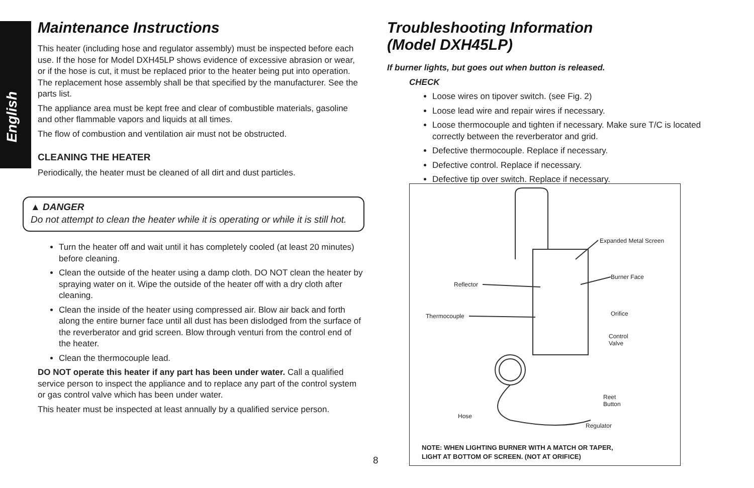English
Maintenance Instructions
This heater (including hose and regulator assembly) must be inspected before each use. If the hose for Model DXH45LP shows evidence of excessive abrasion or wear, or if the hose is cut, it must be replaced prior to the heater being put into operation. The replacement hose assembly shall be that specified by the manufacturer. See the parts list.
The appliance area must be kept free and clear of combustible materials, gasoline and other flammable vapors and liquids at all times.
The flow of combustion and ventilation air must not be obstructed.
CLEANING THE HEATER
Periodically, the heater must be cleaned of all dirt and dust particles.
▲ DANGER
Do not attempt to clean the heater while it is operating or while it is still hot.
Turn the heater off and wait until it has completely cooled (at least 20 minutes) before cleaning.
Clean the outside of the heater using a damp cloth. DO NOT clean the heater by spraying water on it. Wipe the outside of the heater off with a dry cloth after cleaning.
Clean the inside of the heater using compressed air. Blow air back and forth along the entire burner face until all dust has been dislodged from the surface of the reverberator and grid screen. Blow through venturi from the control end of the heater.
Clean the thermocouple lead.
DO NOT operate this heater if any part has been under water. Call a qualified service person to inspect the appliance and to replace any part of the control system or gas control valve which has been under water.
This heater must be inspected at least annually by a qualified service person.
Troubleshooting Information
(Model DXH45LP)
If burner lights, but goes out when button is released.
CHECK
Loose wires on tipover switch. (see Fig. 2)
Loose lead wire and repair wires if necessary.
Loose thermocouple and tighten if necessary. Make sure T/C is located correctly between the reverberator and grid.
Defective thermocouple. Replace if necessary.
Defective control. Replace if necessary.
Defective tip over switch. Replace if necessary.
Reflector
Thermocouple
Expanded Metal Screen
Burner Face
Orifice
Control
Valve
Reet
Button
Hose
Regulator
NOTE: WHEN LIGHTING BURNER WITH A MATCH OR TAPER,
LIGHT AT BOTTOM OF SCREEN. (NOT AT ORIFICE)
8